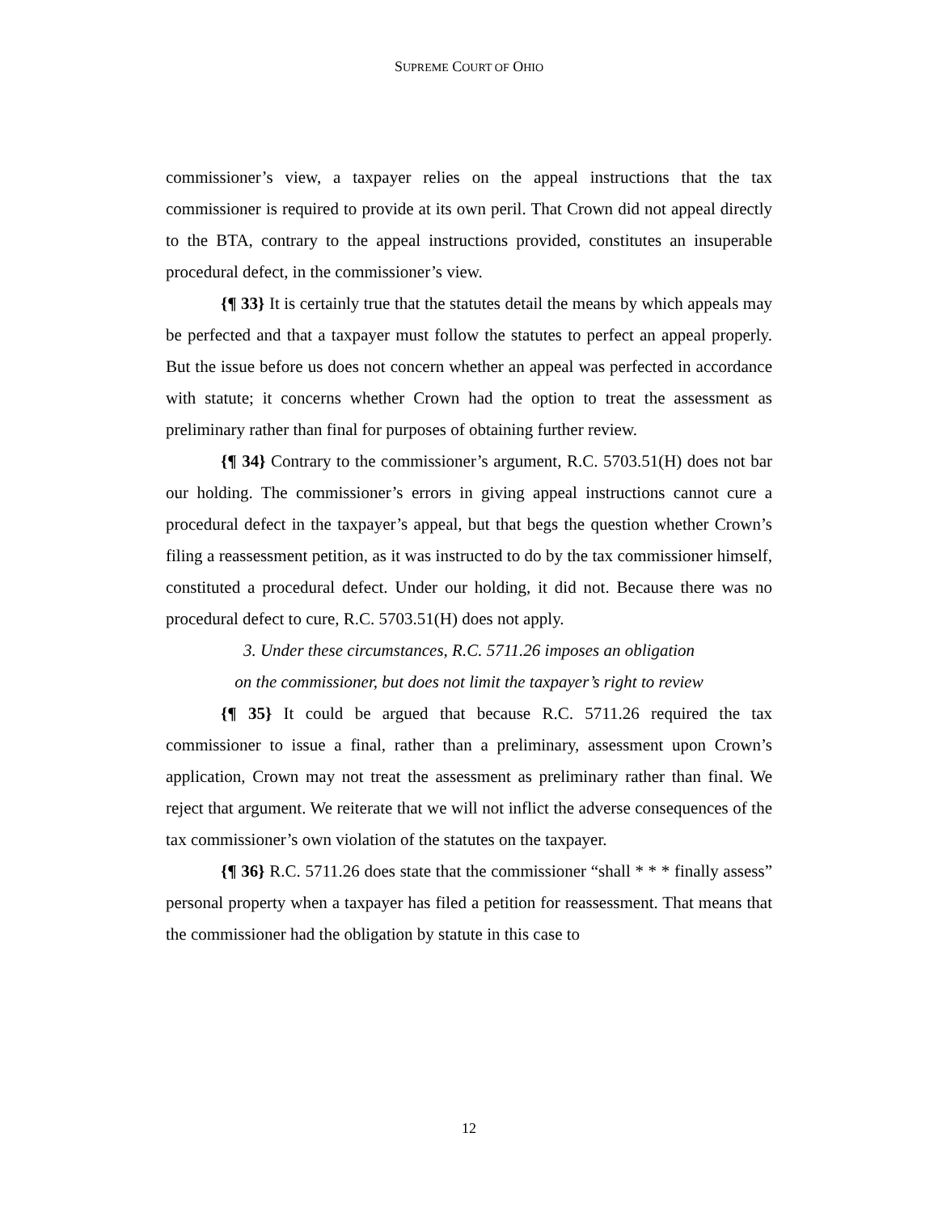SUPREME COURT OF OHIO
commissioner’s view, a taxpayer relies on the appeal instructions that the tax commissioner is required to provide at its own peril. That Crown did not appeal directly to the BTA, contrary to the appeal instructions provided, constitutes an insuperable procedural defect, in the commissioner’s view.
{¶ 33} It is certainly true that the statutes detail the means by which appeals may be perfected and that a taxpayer must follow the statutes to perfect an appeal properly. But the issue before us does not concern whether an appeal was perfected in accordance with statute; it concerns whether Crown had the option to treat the assessment as preliminary rather than final for purposes of obtaining further review.
{¶ 34} Contrary to the commissioner’s argument, R.C. 5703.51(H) does not bar our holding. The commissioner’s errors in giving appeal instructions cannot cure a procedural defect in the taxpayer’s appeal, but that begs the question whether Crown’s filing a reassessment petition, as it was instructed to do by the tax commissioner himself, constituted a procedural defect. Under our holding, it did not. Because there was no procedural defect to cure, R.C. 5703.51(H) does not apply.
3. Under these circumstances, R.C. 5711.26 imposes an obligation
on the commissioner, but does not limit the taxpayer’s right to review
{¶ 35} It could be argued that because R.C. 5711.26 required the tax commissioner to issue a final, rather than a preliminary, assessment upon Crown’s application, Crown may not treat the assessment as preliminary rather than final. We reject that argument. We reiterate that we will not inflict the adverse consequences of the tax commissioner’s own violation of the statutes on the taxpayer.
{¶ 36} R.C. 5711.26 does state that the commissioner “shall * * * finally assess” personal property when a taxpayer has filed a petition for reassessment. That means that the commissioner had the obligation by statute in this case to
12